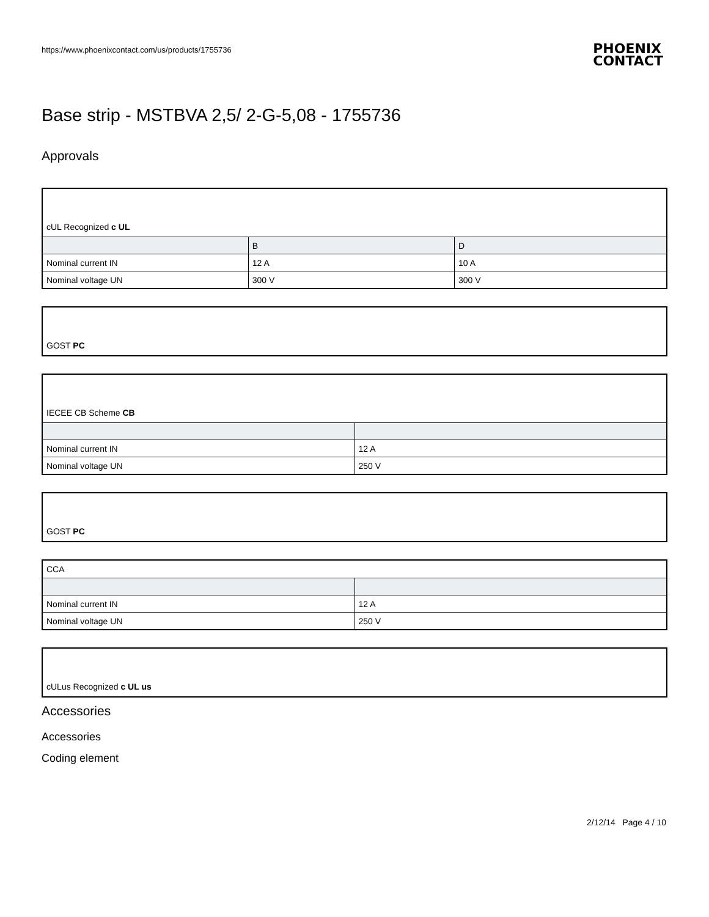https://www.phoenixcontact.com/us/products/1755736
PHOENIX
CONTACT
Base strip - MSTBVA 2,5/ 2-G-5,08 - 1755736
Approvals
| cUL Recognized c UL | | |
| | B | D |
| Nominal current IN | 12 A | 10 A |
| Nominal voltage UN | 300 V | 300 V |
| GOST PC |
| IECEE CB Scheme CB | |
| Nominal current IN | 12 A |
| Nominal voltage UN | 250 V |
| GOST PC |
| CCA | |
| Nominal current IN | 12 A |
| Nominal voltage UN | 250 V |
| cULus Recognized c UL us |
Accessories
Accessories
Coding element
2/12/14 Page 4 / 10